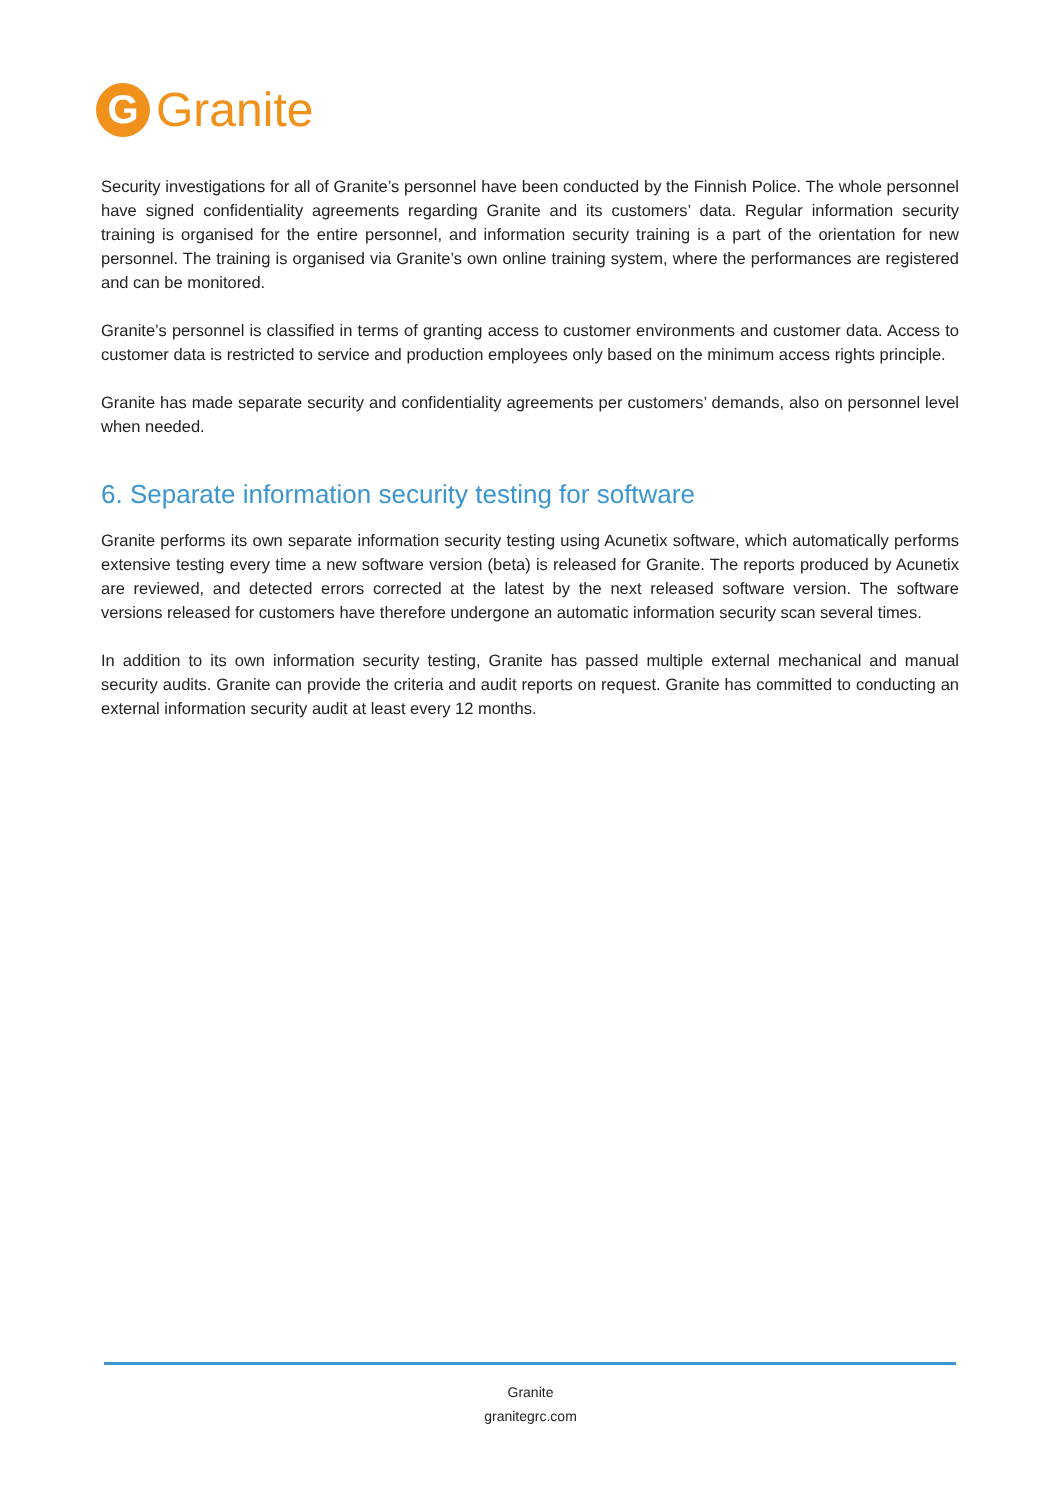G
Granite
Security investigations for all of Granite’s personnel have been conducted by the Finnish Police. The whole personnel have signed confidentiality agreements regarding Granite and its customers’ data. Regular information security training is organised for the entire personnel, and information security training is a part of the orientation for new personnel. The training is organised via Granite’s own online training system, where the performances are registered and can be monitored.
Granite’s personnel is classified in terms of granting access to customer environments and customer data. Access to customer data is restricted to service and production employees only based on the minimum access rights principle.
Granite has made separate security and confidentiality agreements per customers’ demands, also on personnel level when needed.
6. Separate information security testing for software
Granite performs its own separate information security testing using Acunetix software, which automatically performs extensive testing every time a new software version (beta) is released for Granite. The reports produced by Acunetix are reviewed, and detected errors corrected at the latest by the next released software version. The software versions released for customers have therefore undergone an automatic information security scan several times.
In addition to its own information security testing, Granite has passed multiple external mechanical and manual security audits. Granite can provide the criteria and audit reports on request. Granite has committed to conducting an external information security audit at least every 12 months.
Granite
granitegrc.com